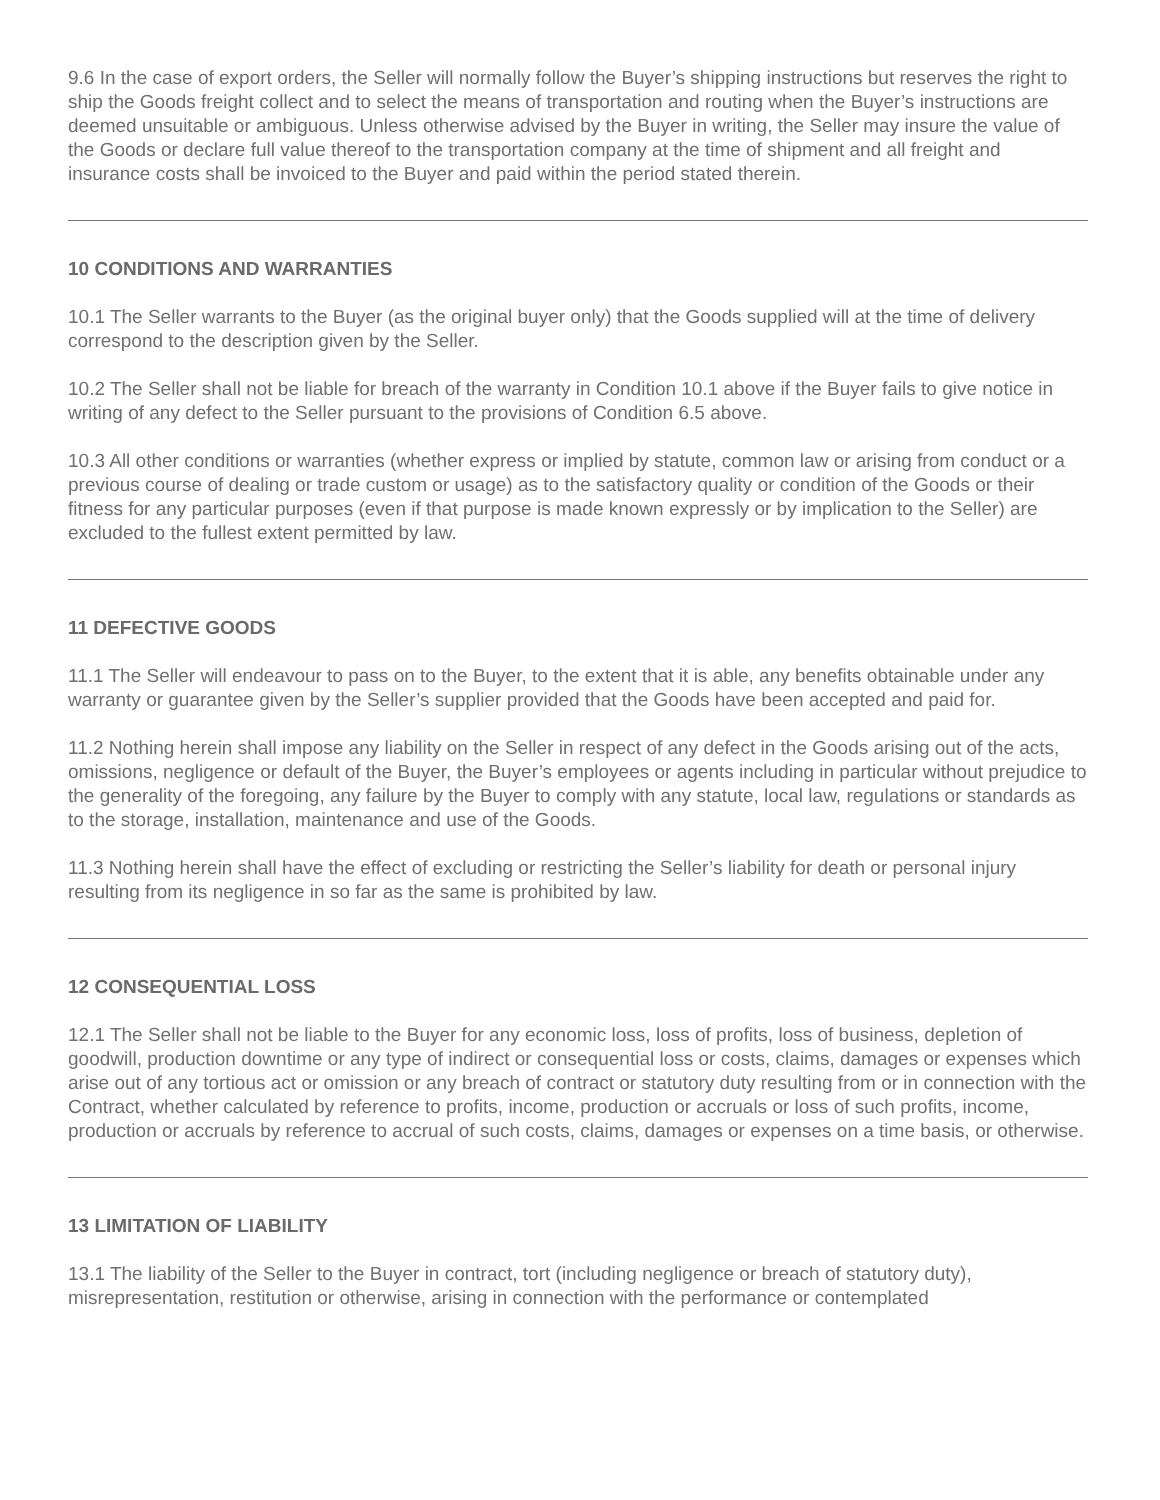9.6 In the case of export orders, the Seller will normally follow the Buyer’s shipping instructions but reserves the right to ship the Goods freight collect and to select the means of transportation and routing when the Buyer’s instructions are deemed unsuitable or ambiguous. Unless otherwise advised by the Buyer in writing, the Seller may insure the value of the Goods or declare full value thereof to the transportation company at the time of shipment and all freight and insurance costs shall be invoiced to the Buyer and paid within the period stated therein.
10 CONDITIONS AND WARRANTIES
10.1 The Seller warrants to the Buyer (as the original buyer only) that the Goods supplied will at the time of delivery correspond to the description given by the Seller.
10.2 The Seller shall not be liable for breach of the warranty in Condition 10.1 above if the Buyer fails to give notice in writing of any defect to the Seller pursuant to the provisions of Condition 6.5 above.
10.3 All other conditions or warranties (whether express or implied by statute, common law or arising from conduct or a previous course of dealing or trade custom or usage) as to the satisfactory quality or condition of the Goods or their fitness for any particular purposes (even if that purpose is made known expressly or by implication to the Seller) are excluded to the fullest extent permitted by law.
11 DEFECTIVE GOODS
11.1 The Seller will endeavour to pass on to the Buyer, to the extent that it is able, any benefits obtainable under any warranty or guarantee given by the Seller’s supplier provided that the Goods have been accepted and paid for.
11.2 Nothing herein shall impose any liability on the Seller in respect of any defect in the Goods arising out of the acts, omissions, negligence or default of the Buyer, the Buyer’s employees or agents including in particular without prejudice to the generality of the foregoing, any failure by the Buyer to comply with any statute, local law, regulations or standards as to the storage, installation, maintenance and use of the Goods.
11.3 Nothing herein shall have the effect of excluding or restricting the Seller’s liability for death or personal injury resulting from its negligence in so far as the same is prohibited by law.
12 CONSEQUENTIAL LOSS
12.1 The Seller shall not be liable to the Buyer for any economic loss, loss of profits, loss of business, depletion of goodwill, production downtime or any type of indirect or consequential loss or costs, claims, damages or expenses which arise out of any tortious act or omission or any breach of contract or statutory duty resulting from or in connection with the Contract, whether calculated by reference to profits, income, production or accruals or loss of such profits, income, production or accruals by reference to accrual of such costs, claims, damages or expenses on a time basis, or otherwise.
13 LIMITATION OF LIABILITY
13.1 The liability of the Seller to the Buyer in contract, tort (including negligence or breach of statutory duty), misrepresentation, restitution or otherwise, arising in connection with the performance or contemplated